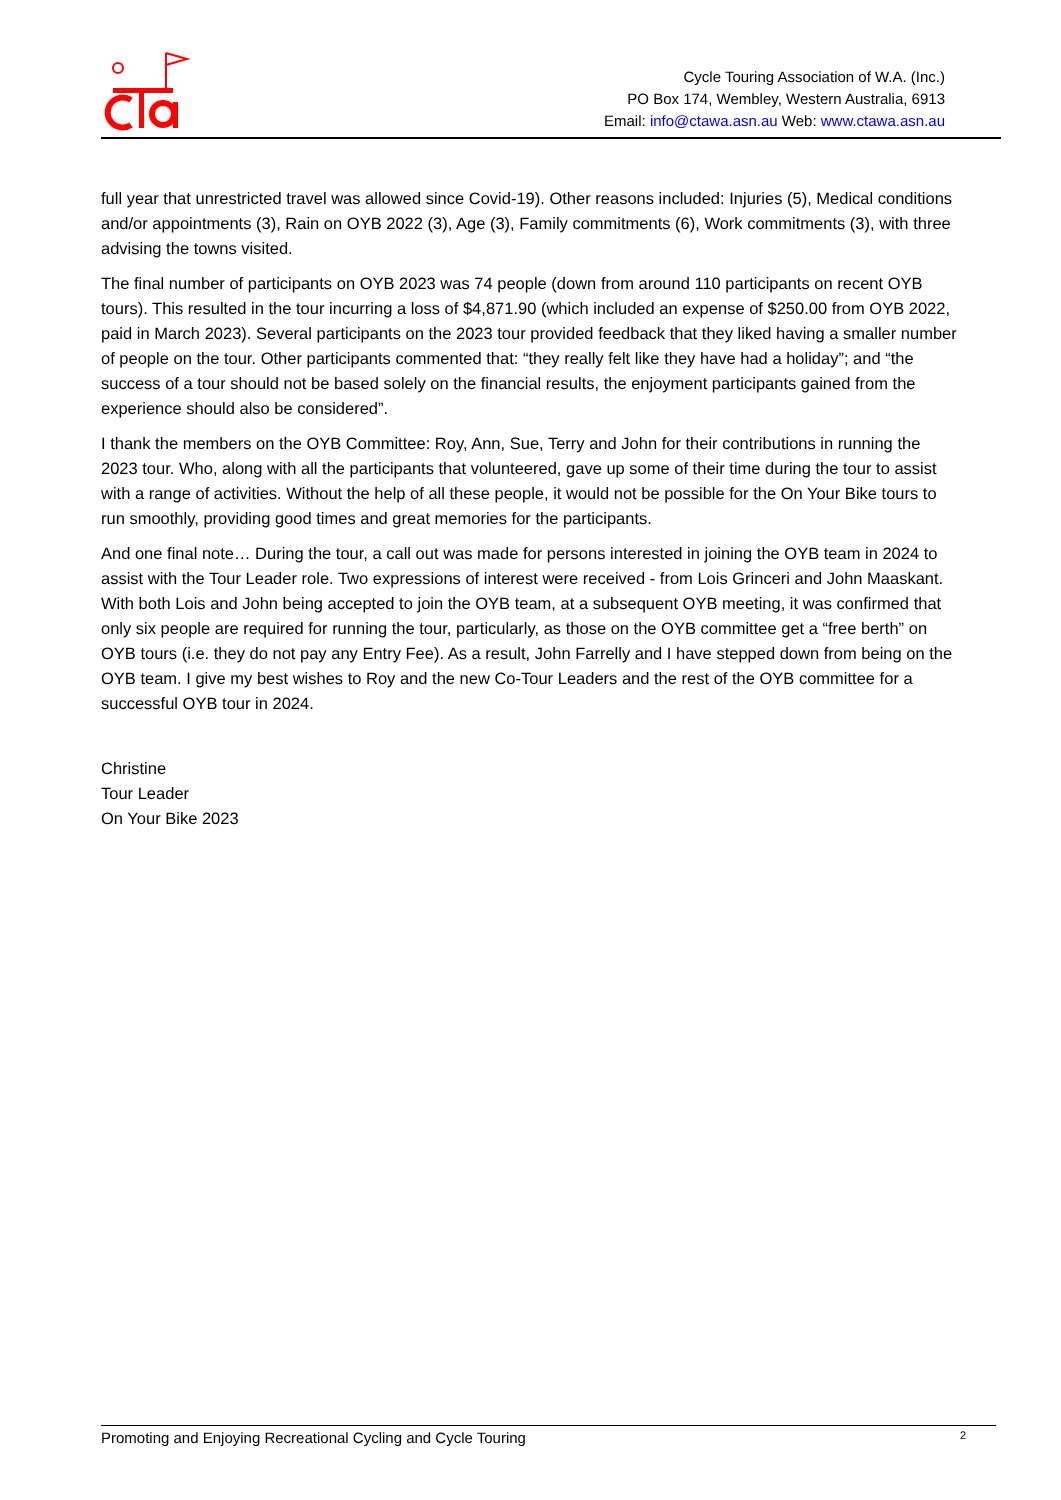Cycle Touring Association of W.A. (Inc.)
PO Box 174, Wembley, Western Australia, 6913
Email: info@ctawa.asn.au Web: www.ctawa.asn.au
full year that unrestricted travel was allowed since Covid-19). Other reasons included: Injuries (5), Medical conditions and/or appointments (3), Rain on OYB 2022 (3), Age (3), Family commitments (6), Work commitments (3), with three advising the towns visited.
The final number of participants on OYB 2023 was 74 people (down from around 110 participants on recent OYB tours). This resulted in the tour incurring a loss of $4,871.90 (which included an expense of $250.00 from OYB 2022, paid in March 2023). Several participants on the 2023 tour provided feedback that they liked having a smaller number of people on the tour. Other participants commented that: “they really felt like they have had a holiday”; and “the success of a tour should not be based solely on the financial results, the enjoyment participants gained from the experience should also be considered”.
I thank the members on the OYB Committee: Roy, Ann, Sue, Terry and John for their contributions in running the 2023 tour. Who, along with all the participants that volunteered, gave up some of their time during the tour to assist with a range of activities. Without the help of all these people, it would not be possible for the On Your Bike tours to run smoothly, providing good times and great memories for the participants.
And one final note… During the tour, a call out was made for persons interested in joining the OYB team in 2024 to assist with the Tour Leader role. Two expressions of interest were received - from Lois Grinceri and John Maaskant. With both Lois and John being accepted to join the OYB team, at a subsequent OYB meeting, it was confirmed that only six people are required for running the tour, particularly, as those on the OYB committee get a “free berth” on OYB tours (i.e. they do not pay any Entry Fee). As a result, John Farrelly and I have stepped down from being on the OYB team. I give my best wishes to Roy and the new Co-Tour Leaders and the rest of the OYB committee for a successful OYB tour in 2024.
Christine
Tour Leader
On Your Bike 2023
Promoting and Enjoying Recreational Cycling and Cycle Touring 2